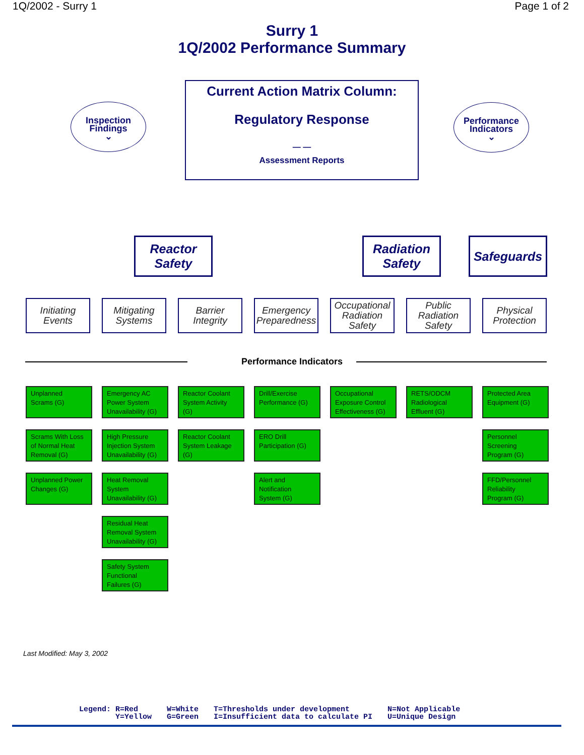1Q/2002 - Surry 1 Page 1 of 2
Surry 1
1Q/2002 Performance Summary
Inspection
Findings
⌄
Performance
Indicators
⌄
Current Action Matrix Column:
Regulatory Response
— —
Assessment Reports
Reactor
Safety
Radiation
Safety
Safeguards
Initiating
Events
Mitigating
Systems
Barrier
Integrity
Emergency
Preparedness
Occupational
Radiation
Safety
Public
Radiation
Safety
Physical
Protection
Performance Indicators
Unplanned
Scrams (G)
Scrams With Loss
of Normal Heat
Removal (G)
Unplanned Power
Changes (G)
Emergency AC
Power System
Unavailability (G)
High Pressure
Injection System
Unavailability (G)
Heat Removal
System
Unavailability (G)
Residual Heat
Removal System
Unavailability (G)
Safety System
Functional
Failures (G)
Reactor Coolant
System Activity
(G)
Reactor Coolant
System Leakage
(G)
Drill/Exercise
Performance (G)
ERO Drill
Participation (G)
Alert and
Notification
System (G)
Occupational
Exposure Control
Effectiveness (G)
RETS/ODCM
Radiological
Effluent (G)
Protected Area
Equipment (G)
Personnel
Screening
Program (G)
FFD/Personnel
Reliability
Program (G)
Last Modified: May 3, 2002
Legend: R=Red
Y=Yellow
W=White
G=Green
T=Thresholds under development
I=Insufficient data to calculate PI
N=Not Applicable
U=Unique Design